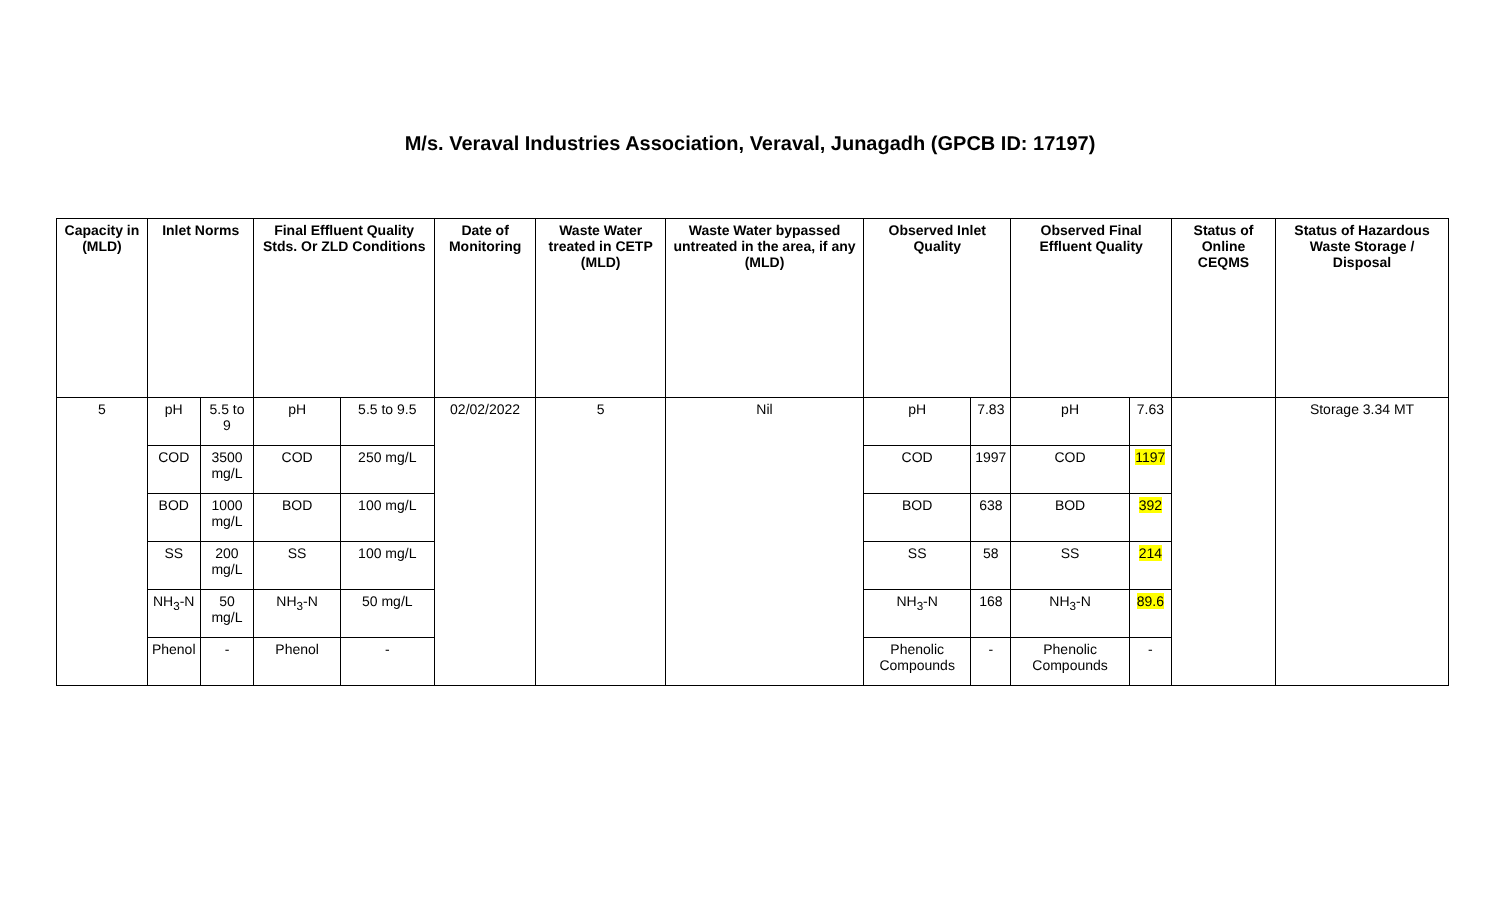M/s. Veraval Industries Association, Veraval, Junagadh (GPCB ID: 17197)
| Capacity in (MLD) | Inlet Norms | | Final Effluent Quality Stds. Or ZLD Conditions | | Date of Monitoring | Waste Water treated in CETP (MLD) | Waste Water bypassed untreated in the area, if any (MLD) | Observed Inlet Quality | | Observed Final Effluent Quality | | Status of Online CEQMS | Status of Hazardous Waste Storage / Disposal |
| --- | --- | --- | --- | --- | --- | --- | --- | --- | --- | --- | --- | --- | --- |
| 5 | pH | 5.5 to 9 | pH | 5.5 to 9.5 | 02/02/2022 | 5 | Nil | pH | 7.83 | pH | 7.63 | | Storage 3.34 MT |
| | COD | 3500 mg/L | COD | 250 mg/L | | | | COD | 1997 | COD | 1197 | | |
| | BOD | 1000 mg/L | BOD | 100 mg/L | | | | BOD | 638 | BOD | 392 | | |
| | SS | 200 mg/L | SS | 100 mg/L | | | | SS | 58 | SS | 214 | | |
| | NH<sub>3</sub>-N | 50 mg/L | NH<sub>3</sub>-N | 50 mg/L | | | | NH<sub>3</sub>-N | 168 | NH<sub>3</sub>-N | 89.6 | | |
| | Phenol | - | Phenol | - | | | | Phenolic Compounds | - | Phenolic Compounds | - | | |